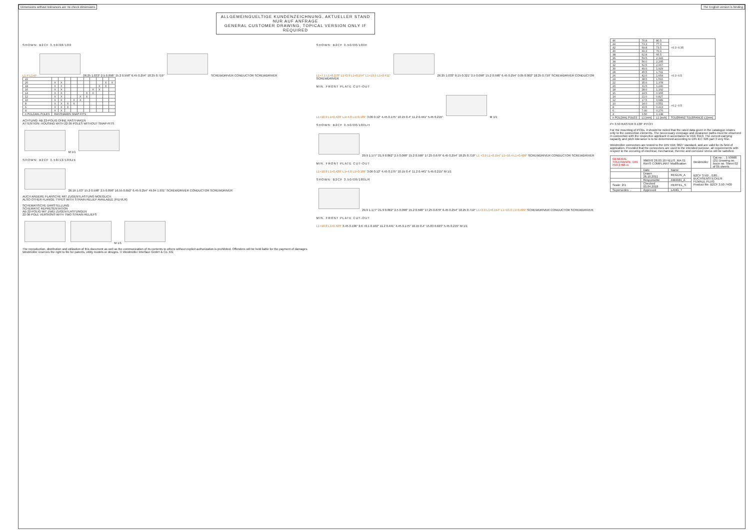Dimensions without tolerances are no check dimensions The English version is binding
ALLGEMEINGUELTIGE KUNDENZEICHNUNG, AKTUELLER STAND NUR AUF ANFRAGE
GENERAL CUSTOMER DRAWING, TOPICAL VERSION ONLY IF REQUIRED
SHOWN: B2CF 3.50/08/180
L1 P L1+P 26.25 1.033" 2.5 0.098" 15.2 0.598" 6.45 0.254" 18.25 0.719" SCREWDRIVER CONDUCTOR SCREWDRIVER
| 22 | | | | | | | | | | |
| 20 | X | X | | | | | | | X | X |
| 18 | X | X | | | | | | X | X | |
| 16 | X | X | | | | | X | X | | |
| 14 | X | X | | | | X | X | | | |
| 12 | X | X | | | X | X | | | | |
| 10 | X | X | | X | X | | | | | |
| 8 | X | X | X | X | | | | | | |
| 6 | X | X | X | | | | | | | |
| 4 | X | X | | | | | | | | |
| n POLZAHL POLES | RASTHAKEN SNAP-FITS | | | | | | | | | |
ACHTUNG: AB 22-POLIG OHNE RASTHAKEN
ATTENTION: HOUSING WITH 22-36 POLES WITHOUT SNAP-FITS
M 1/1
SHOWN: B2CF 3.50/12/180ZE
26.16 1.03" 15.2 0.598" 2.5 0.098" 16.55 0.652" 6.45 0.254" 49.04 1.931" SCREWDRIVER CONDUCTOR SCREWDRIVER
AUCH ANDERE FLANSCHE MIT ZUGENTLASTUNG MOEGLICH
ALSO OTHER FLANGE TYPES WITH STRAIN RELIEF AVAILABLE (F/LH/LR)
SCHEMATISCHE DARSTELLUNG
SCHEMATIC REPRESENTATION
AB 22-POLIG MIT ZWEI ZUGENTLASTUNGEN
22-36 POLE VERSIONS WITH TWO STRAIN RELIEFS
M 1/1
The reproduction, distribution and utilization of this document as well as the communication of its contents to others without explicit authorization is prohibited. Offenders will be held liable for the payment of damages. Weidmüller reserves the right to file for patents, utility models or designs. © Weidmüller Interface GmbH & Co. KG
SHOWN: B2CF 3.50/08/180F
L1+7.1 L1+0.278" L1+3.9 L1+0.154" L1+10.5 L1+0.411" 26.25 1.033" 8.15 0.321" 2.5 0.098" 15.2 0.598" 6.45 0.254" 0.05 0.002" 18.25 0.719" SCREWDRIVER CONDUCTOR SCREWDRIVER
MIN. FRONT PLATE CUT-OUT
L1+10.9 L1+0.429" L1+4.8 L1+0.189" 3.06 0.12" 4.45 0.175" 10.15 0.4" 11.2 0.441" 5.45 0.215" M 1/1
SHOWN: B2CF 3.50/08/180LH
29.9 1.177" 21.9 0.862" 2.5 0.098" 15.2 0.598" 17.25 0.679" 6.45 0.254" 18.25 0.719" L1 +3.9 L1+0.154" L1+10.4 L1+0.409" SCREWDRIVER CONDUCTOR SCREWDRIVER
MIN. FRONT PLATE CUT-OUT
L1+10.9 L1+0.429" L1+4.8 L1+0.189" 3.06 0.12" 4.45 0.175" 10.15 0.4" 11.2 0.441" 5.45 0.215" M 1/1
SHOWN: B2CF 3.50/08/180LR
29.9 1.177" 21.9 0.862" 2.5 0.098" 15.2 0.598" 17.25 0.679" 6.45 0.254" 18.25 0.719" L1+3.9 L1+0.154" L1+10.4 L1+0.409" SCREWDRIVER CONDUCTOR SCREWDRIVER
MIN. FRONT PLATE CUT-OUT
L1+10.9 L1+0.429" 3.45 0.136" 2.6 +0.1 0.102" 11.2 0.441" 4.45 0.175" 10.15 0.4" 15.83 0.623" 5.45 0.215" M 1/1
| 46 | 76.8 | 80.5 | +0.3 -0.35 |
| 44 | 73.3 | 77.0 | |
| 42 | 69.8 | 73.5 | |
| 40 | 66.3 | 70.0 | |
| 38 | 62.8 | 66.5 | |
| 36 | 59.5 | 2.343 | +0.3 -0.5 |
| 34 | 56.0 | 2.205 | |
| 32 | 52.5 | 2.067 | |
| 30 | 49.0 | 1.929 | |
| 28 | 45.5 | 1.791 | |
| 26 | 42.0 | 1.654 | |
| 24 | 38.5 | 1.516 | |
| 22 | 35.0 | 1.378 | |
| 20 | 31.5 | 1.240 | |
| 18 | 28.0 | 1.102 | |
| 16 | 24.5 | 0.965 | |
| 14 | 21.0 | 0.827 | +0.2 -0.5 |
| 12 | 17.5 | 0.689 | |
| 10 | 14.0 | 0.551 | |
| 8 | 10.5 | 0.413 | |
| 6 | 7.00 | 0.276 | |
| 4 | 3.50 | 0.138 | |
| n POLZAHL POLES | L1 [mm] | L1 [inch] | TOLERANZ TOLERANCE L1[mm] |
P= 3.50 RASTER 0.138" PITCH
For the mounting of PCBs, it should be noted that the rated data given in the catalogue relates only to the connection elements. The neccessary creepage and clearance paths must be observed in connection with the respective applicant in accordance to VDE 0110. The current-carrying capacity and pitch tolerance is to be determined according to DIN IEC 326 part 3 very fine.
Weidmüller connectors are tested to the DIN VDE 0627 standard, and are valid for its field of application. Provided that the connectors are used to the intended purpose, all requirements with respect to the occuring of electrical, mechanical, thermic and corrosive stress will be satisfied.
| GENERAL TOLERANCE: DIN ISO 2768-m | 986070 28.03.18 HELIS_MA 01 RoHS COMPLIANT Modification | | Weidmüller | Cat.no.: . 1 53600 (21) Drawing no. Issue no. Sheet 02 of 05 sheets |
| | Date | Name | B2CF 3.50/.../180... BUCHSENSTECKER FEMALE PLUG Product file: B2CF 3.50 7400 | |
| | Drawn 26.10.2011 | REGLIN_A | | |
| | Responsible | AMANN_A | | |
| Scale: 2/1 | Checked 03.04.2018 | HERTEL_S | | |
| Supersedes: . | Approved | LANG_T | | |